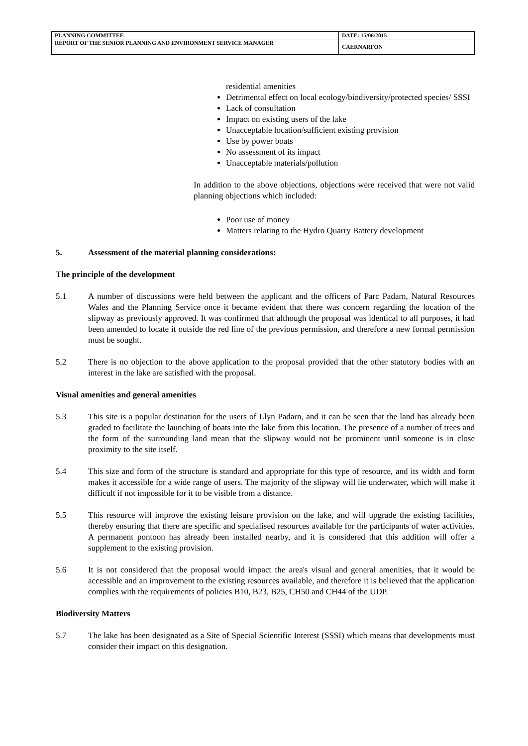| PLANNING COMMITTEE | DATE: 15/06/2015 |
| REPORT OF THE SENIOR PLANNING AND ENVIRONMENT SERVICE MANAGER | CAERNARFON |
residential amenities
Detrimental effect on local ecology/biodiversity/protected species/ SSSI
Lack of consultation
Impact on existing users of the lake
Unacceptable location/sufficient existing provision
Use by power boats
No assessment of its impact
Unacceptable materials/pollution
In addition to the above objections, objections were received that were not valid planning objections which included:
Poor use of money
Matters relating to the Hydro Quarry Battery development
5. Assessment of the material planning considerations:
The principle of the development
5.1 A number of discussions were held between the applicant and the officers of Parc Padarn, Natural Resources Wales and the Planning Service once it became evident that there was concern regarding the location of the slipway as previously approved. It was confirmed that although the proposal was identical to all purposes, it had been amended to locate it outside the red line of the previous permission, and therefore a new formal permission must be sought.
5.2 There is no objection to the above application to the proposal provided that the other statutory bodies with an interest in the lake are satisfied with the proposal.
Visual amenities and general amenities
5.3 This site is a popular destination for the users of Llyn Padarn, and it can be seen that the land has already been graded to facilitate the launching of boats into the lake from this location. The presence of a number of trees and the form of the surrounding land mean that the slipway would not be prominent until someone is in close proximity to the site itself.
5.4 This size and form of the structure is standard and appropriate for this type of resource, and its width and form makes it accessible for a wide range of users. The majority of the slipway will lie underwater, which will make it difficult if not impossible for it to be visible from a distance.
5.5 This resource will improve the existing leisure provision on the lake, and will upgrade the existing facilities, thereby ensuring that there are specific and specialised resources available for the participants of water activities. A permanent pontoon has already been installed nearby, and it is considered that this addition will offer a supplement to the existing provision.
5.6 It is not considered that the proposal would impact the area's visual and general amenities, that it would be accessible and an improvement to the existing resources available, and therefore it is believed that the application complies with the requirements of policies B10, B23, B25, CH50 and CH44 of the UDP.
Biodiversity Matters
5.7 The lake has been designated as a Site of Special Scientific Interest (SSSI) which means that developments must consider their impact on this designation.